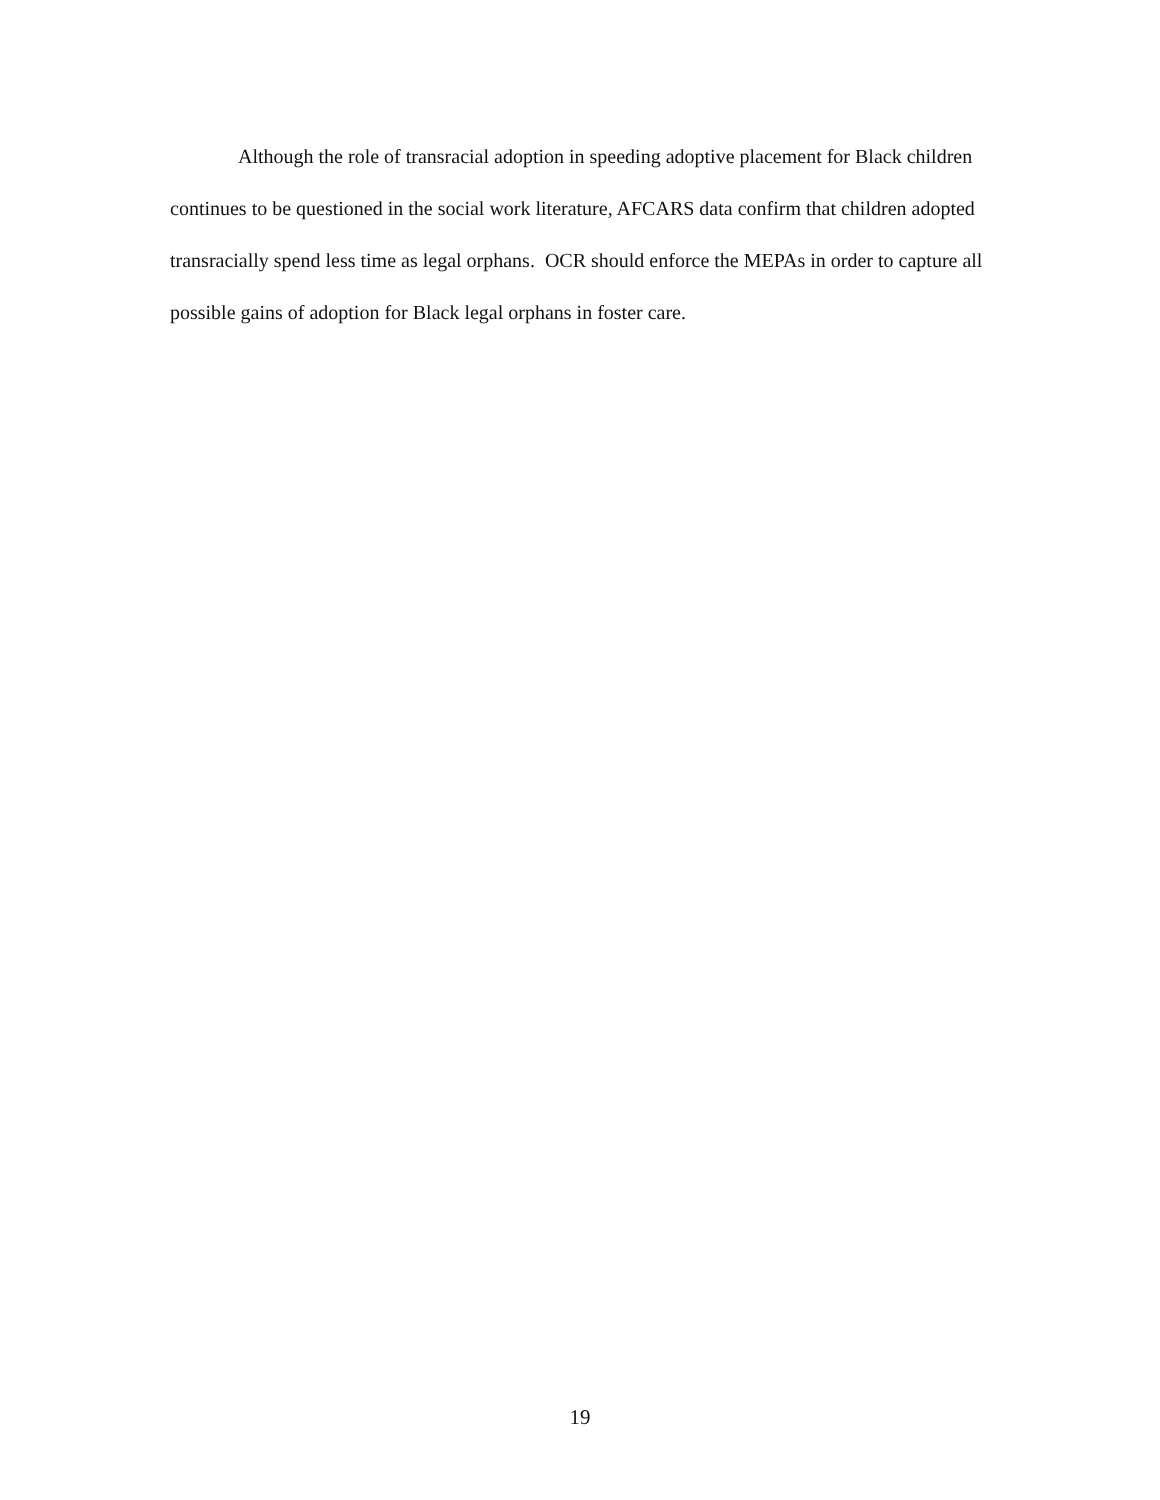Although the role of transracial adoption in speeding adoptive placement for Black children continues to be questioned in the social work literature, AFCARS data confirm that children adopted transracially spend less time as legal orphans. OCR should enforce the MEPAs in order to capture all possible gains of adoption for Black legal orphans in foster care.
19